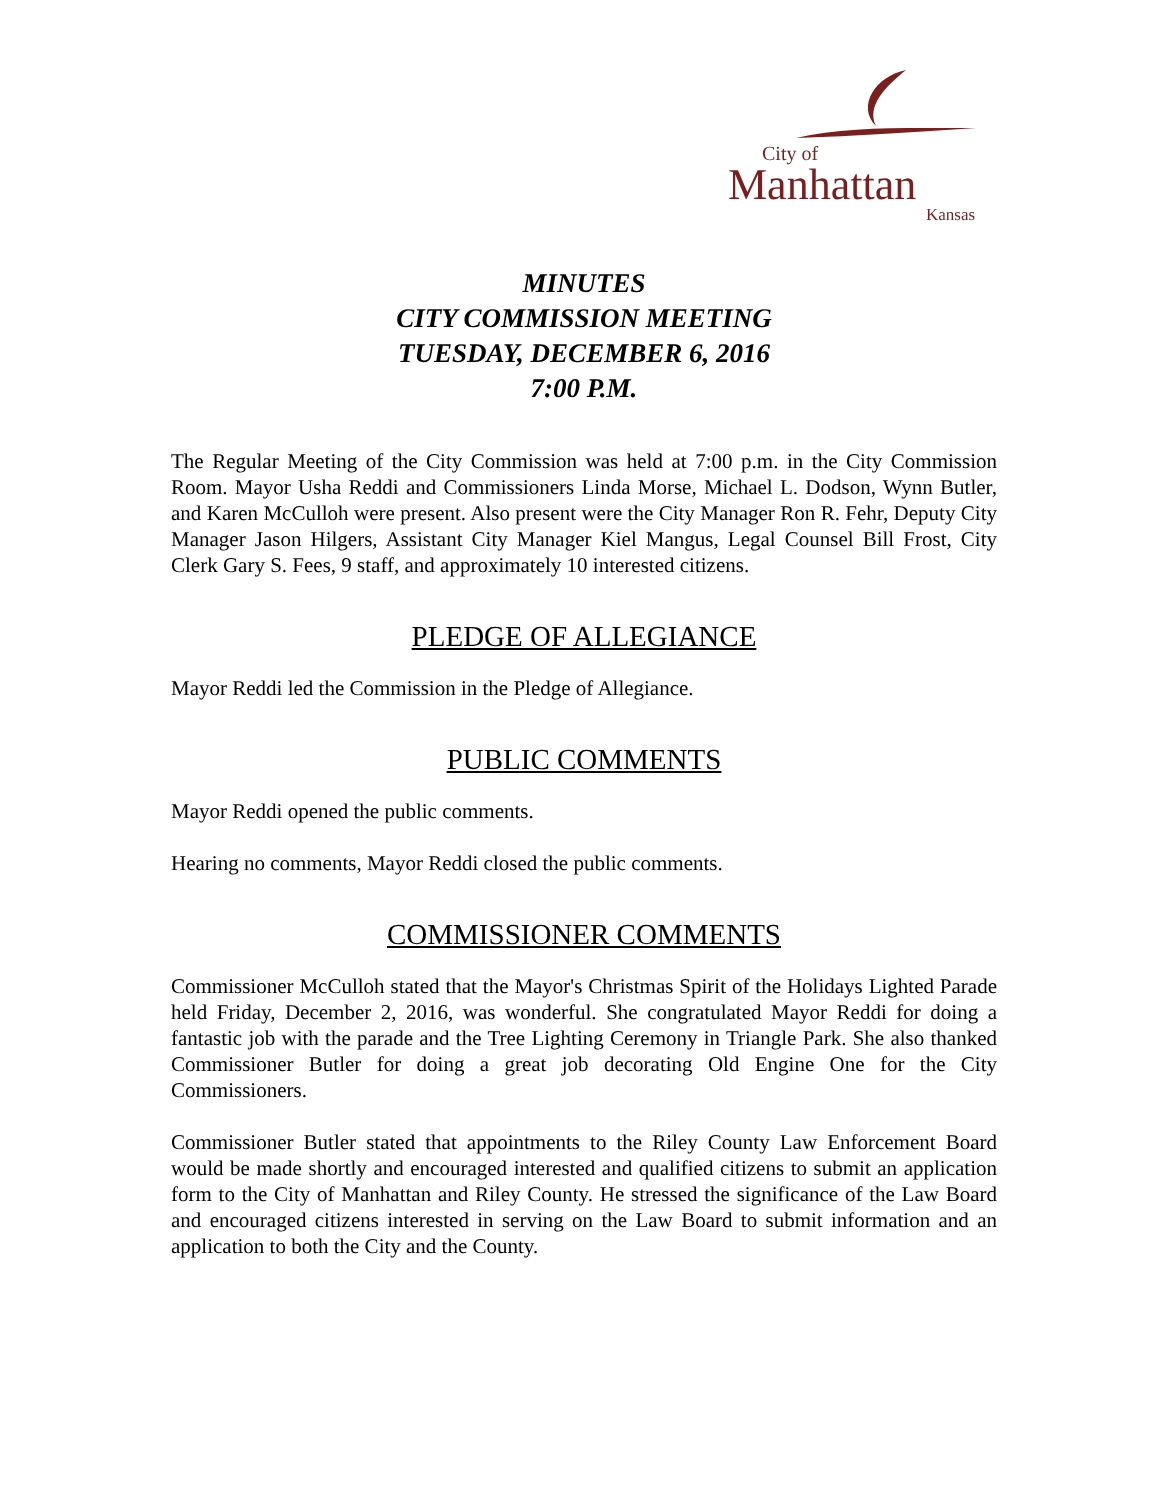City of
Manhattan
Kansas
MINUTES
CITY COMMISSION MEETING
TUESDAY, DECEMBER 6, 2016
7:00 P.M.
The Regular Meeting of the City Commission was held at 7:00 p.m. in the City Commission Room. Mayor Usha Reddi and Commissioners Linda Morse, Michael L. Dodson, Wynn Butler, and Karen McCulloh were present. Also present were the City Manager Ron R. Fehr, Deputy City Manager Jason Hilgers, Assistant City Manager Kiel Mangus, Legal Counsel Bill Frost, City Clerk Gary S. Fees, 9 staff, and approximately 10 interested citizens.
PLEDGE OF ALLEGIANCE
Mayor Reddi led the Commission in the Pledge of Allegiance.
PUBLIC COMMENTS
Mayor Reddi opened the public comments.
Hearing no comments, Mayor Reddi closed the public comments.
COMMISSIONER COMMENTS
Commissioner McCulloh stated that the Mayor's Christmas Spirit of the Holidays Lighted Parade held Friday, December 2, 2016, was wonderful. She congratulated Mayor Reddi for doing a fantastic job with the parade and the Tree Lighting Ceremony in Triangle Park. She also thanked Commissioner Butler for doing a great job decorating Old Engine One for the City Commissioners.
Commissioner Butler stated that appointments to the Riley County Law Enforcement Board would be made shortly and encouraged interested and qualified citizens to submit an application form to the City of Manhattan and Riley County. He stressed the significance of the Law Board and encouraged citizens interested in serving on the Law Board to submit information and an application to both the City and the County.